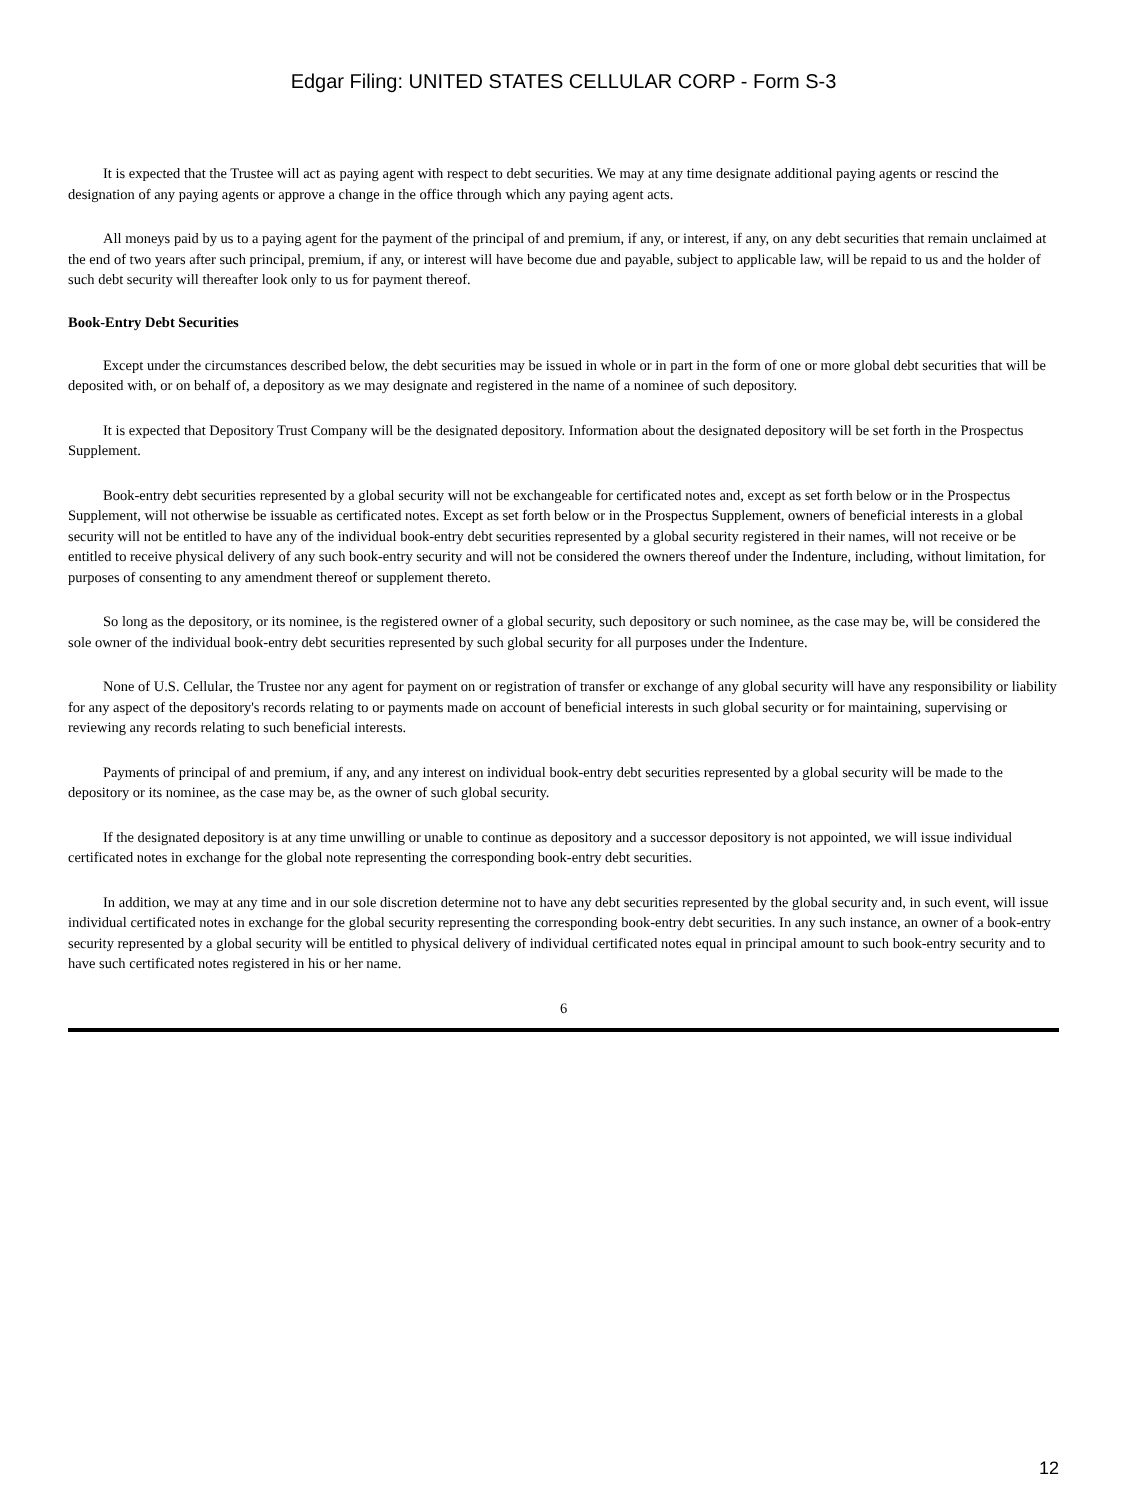Edgar Filing: UNITED STATES CELLULAR CORP - Form S-3
It is expected that the Trustee will act as paying agent with respect to debt securities. We may at any time designate additional paying agents or rescind the designation of any paying agents or approve a change in the office through which any paying agent acts.
All moneys paid by us to a paying agent for the payment of the principal of and premium, if any, or interest, if any, on any debt securities that remain unclaimed at the end of two years after such principal, premium, if any, or interest will have become due and payable, subject to applicable law, will be repaid to us and the holder of such debt security will thereafter look only to us for payment thereof.
Book-Entry Debt Securities
Except under the circumstances described below, the debt securities may be issued in whole or in part in the form of one or more global debt securities that will be deposited with, or on behalf of, a depository as we may designate and registered in the name of a nominee of such depository.
It is expected that Depository Trust Company will be the designated depository. Information about the designated depository will be set forth in the Prospectus Supplement.
Book-entry debt securities represented by a global security will not be exchangeable for certificated notes and, except as set forth below or in the Prospectus Supplement, will not otherwise be issuable as certificated notes. Except as set forth below or in the Prospectus Supplement, owners of beneficial interests in a global security will not be entitled to have any of the individual book-entry debt securities represented by a global security registered in their names, will not receive or be entitled to receive physical delivery of any such book-entry security and will not be considered the owners thereof under the Indenture, including, without limitation, for purposes of consenting to any amendment thereof or supplement thereto.
So long as the depository, or its nominee, is the registered owner of a global security, such depository or such nominee, as the case may be, will be considered the sole owner of the individual book-entry debt securities represented by such global security for all purposes under the Indenture.
None of U.S. Cellular, the Trustee nor any agent for payment on or registration of transfer or exchange of any global security will have any responsibility or liability for any aspect of the depository's records relating to or payments made on account of beneficial interests in such global security or for maintaining, supervising or reviewing any records relating to such beneficial interests.
Payments of principal of and premium, if any, and any interest on individual book-entry debt securities represented by a global security will be made to the depository or its nominee, as the case may be, as the owner of such global security.
If the designated depository is at any time unwilling or unable to continue as depository and a successor depository is not appointed, we will issue individual certificated notes in exchange for the global note representing the corresponding book-entry debt securities.
In addition, we may at any time and in our sole discretion determine not to have any debt securities represented by the global security and, in such event, will issue individual certificated notes in exchange for the global security representing the corresponding book-entry debt securities. In any such instance, an owner of a book-entry security represented by a global security will be entitled to physical delivery of individual certificated notes equal in principal amount to such book-entry security and to have such certificated notes registered in his or her name.
6
12